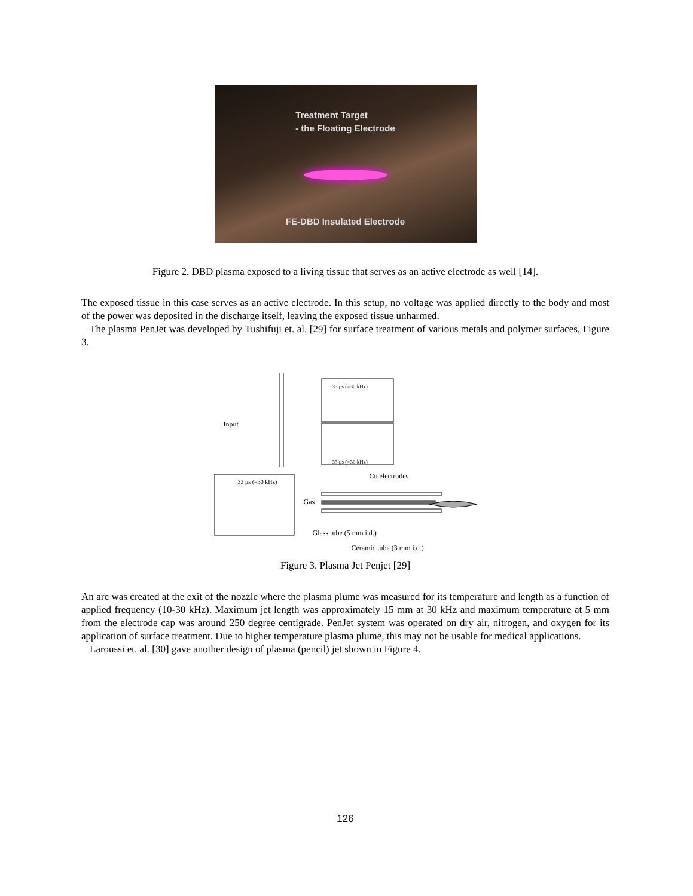Treatment Target
- the Floating Electrode
FE-DBD Insulated Electrode
Figure 2. DBD plasma exposed to a living tissue that serves as an active electrode as well [14].
The exposed tissue in this case serves as an active electrode. In this setup, no voltage was applied directly to the body and most of the power was deposited in the discharge itself, leaving the exposed tissue unharmed.
The plasma PenJet was developed by Tushifuji et. al. [29] for surface treatment of various metals and polymer surfaces, Figure 3.
Input
33 μs (=30 kHz)
33 μs (=30 kHz)
33 μs (=30 kHz)
Cu electrodes
Gas
Glass tube (5 mm i.d.)
Ceramic tube (3 mm i.d.)
Figure 3. Plasma Jet Penjet [29]
An arc was created at the exit of the nozzle where the plasma plume was measured for its temperature and length as a function of applied frequency (10-30 kHz). Maximum jet length was approximately 15 mm at 30 kHz and maximum temperature at 5 mm from the electrode cap was around 250 degree centigrade. PenJet system was operated on dry air, nitrogen, and oxygen for its application of surface treatment. Due to higher temperature plasma plume, this may not be usable for medical applications.
Laroussi et. al. [30] gave another design of plasma (pencil) jet shown in Figure 4.
126